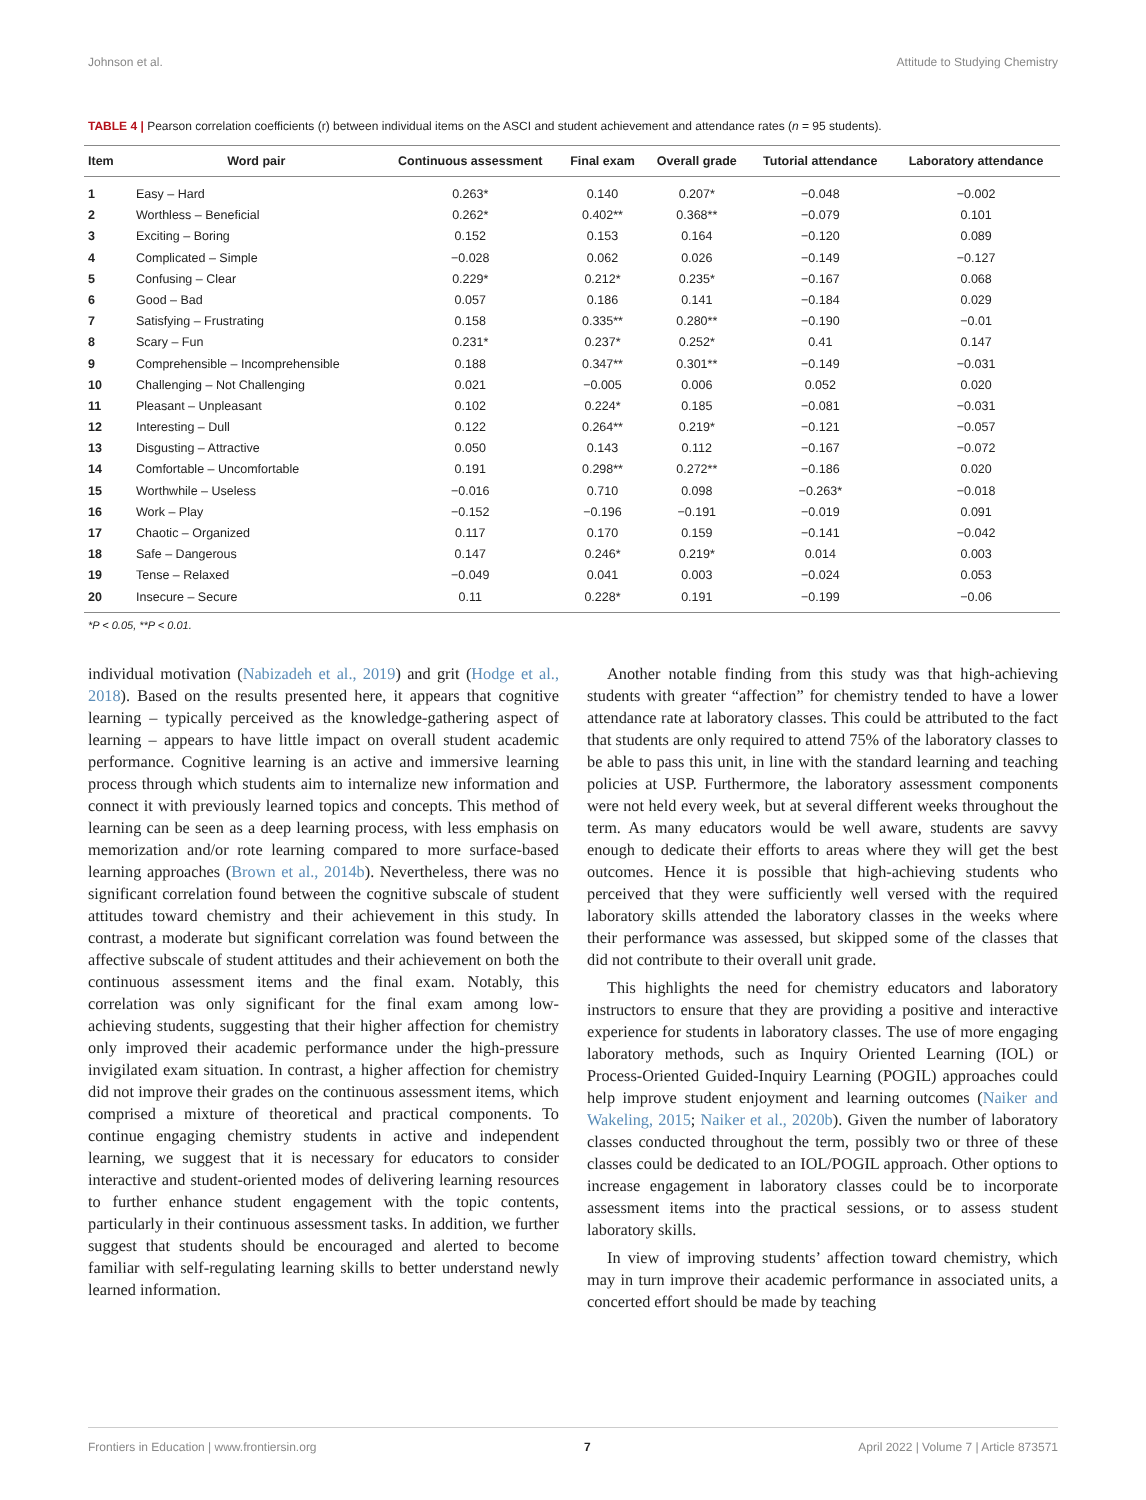Johnson et al. Attitude to Studying Chemistry
TABLE 4 | Pearson correlation coefficients (r) between individual items on the ASCI and student achievement and attendance rates (n = 95 students).
| Item | Word pair | Continuous assessment | Final exam | Overall grade | Tutorial attendance | Laboratory attendance |
| --- | --- | --- | --- | --- | --- | --- |
| 1 | Easy – Hard | 0.263* | 0.140 | 0.207* | −0.048 | −0.002 |
| 2 | Worthless – Beneficial | 0.262* | 0.402** | 0.368** | −0.079 | 0.101 |
| 3 | Exciting – Boring | 0.152 | 0.153 | 0.164 | −0.120 | 0.089 |
| 4 | Complicated – Simple | −0.028 | 0.062 | 0.026 | −0.149 | −0.127 |
| 5 | Confusing – Clear | 0.229* | 0.212* | 0.235* | −0.167 | 0.068 |
| 6 | Good – Bad | 0.057 | 0.186 | 0.141 | −0.184 | 0.029 |
| 7 | Satisfying – Frustrating | 0.158 | 0.335** | 0.280** | −0.190 | −0.01 |
| 8 | Scary – Fun | 0.231* | 0.237* | 0.252* | 0.41 | 0.147 |
| 9 | Comprehensible – Incomprehensible | 0.188 | 0.347** | 0.301** | −0.149 | −0.031 |
| 10 | Challenging – Not Challenging | 0.021 | −0.005 | 0.006 | 0.052 | 0.020 |
| 11 | Pleasant – Unpleasant | 0.102 | 0.224* | 0.185 | −0.081 | −0.031 |
| 12 | Interesting – Dull | 0.122 | 0.264** | 0.219* | −0.121 | −0.057 |
| 13 | Disgusting – Attractive | 0.050 | 0.143 | 0.112 | −0.167 | −0.072 |
| 14 | Comfortable – Uncomfortable | 0.191 | 0.298** | 0.272** | −0.186 | 0.020 |
| 15 | Worthwhile – Useless | −0.016 | 0.710 | 0.098 | −0.263* | −0.018 |
| 16 | Work – Play | −0.152 | −0.196 | −0.191 | −0.019 | 0.091 |
| 17 | Chaotic – Organized | 0.117 | 0.170 | 0.159 | −0.141 | −0.042 |
| 18 | Safe – Dangerous | 0.147 | 0.246* | 0.219* | 0.014 | 0.003 |
| 19 | Tense – Relaxed | −0.049 | 0.041 | 0.003 | −0.024 | 0.053 |
| 20 | Insecure – Secure | 0.11 | 0.228* | 0.191 | −0.199 | −0.06 |
*P < 0.05, **P < 0.01.
individual motivation (Nabizadeh et al., 2019) and grit (Hodge et al., 2018). Based on the results presented here, it appears that cognitive learning – typically perceived as the knowledge-gathering aspect of learning – appears to have little impact on overall student academic performance. Cognitive learning is an active and immersive learning process through which students aim to internalize new information and connect it with previously learned topics and concepts. This method of learning can be seen as a deep learning process, with less emphasis on memorization and/or rote learning compared to more surface-based learning approaches (Brown et al., 2014b). Nevertheless, there was no significant correlation found between the cognitive subscale of student attitudes toward chemistry and their achievement in this study. In contrast, a moderate but significant correlation was found between the affective subscale of student attitudes and their achievement on both the continuous assessment items and the final exam. Notably, this correlation was only significant for the final exam among low-achieving students, suggesting that their higher affection for chemistry only improved their academic performance under the high-pressure invigilated exam situation. In contrast, a higher affection for chemistry did not improve their grades on the continuous assessment items, which comprised a mixture of theoretical and practical components. To continue engaging chemistry students in active and independent learning, we suggest that it is necessary for educators to consider interactive and student-oriented modes of delivering learning resources to further enhance student engagement with the topic contents, particularly in their continuous assessment tasks. In addition, we further suggest that students should be encouraged and alerted to become familiar with self-regulating learning skills to better understand newly learned information.
Another notable finding from this study was that high-achieving students with greater “affection” for chemistry tended to have a lower attendance rate at laboratory classes. This could be attributed to the fact that students are only required to attend 75% of the laboratory classes to be able to pass this unit, in line with the standard learning and teaching policies at USP. Furthermore, the laboratory assessment components were not held every week, but at several different weeks throughout the term. As many educators would be well aware, students are savvy enough to dedicate their efforts to areas where they will get the best outcomes. Hence it is possible that high-achieving students who perceived that they were sufficiently well versed with the required laboratory skills attended the laboratory classes in the weeks where their performance was assessed, but skipped some of the classes that did not contribute to their overall unit grade.
This highlights the need for chemistry educators and laboratory instructors to ensure that they are providing a positive and interactive experience for students in laboratory classes. The use of more engaging laboratory methods, such as Inquiry Oriented Learning (IOL) or Process-Oriented Guided-Inquiry Learning (POGIL) approaches could help improve student enjoyment and learning outcomes (Naiker and Wakeling, 2015; Naiker et al., 2020b). Given the number of laboratory classes conducted throughout the term, possibly two or three of these classes could be dedicated to an IOL/POGIL approach. Other options to increase engagement in laboratory classes could be to incorporate assessment items into the practical sessions, or to assess student laboratory skills.
In view of improving students’ affection toward chemistry, which may in turn improve their academic performance in associated units, a concerted effort should be made by teaching
Frontiers in Education | www.frontiersin.org 7 April 2022 | Volume 7 | Article 873571